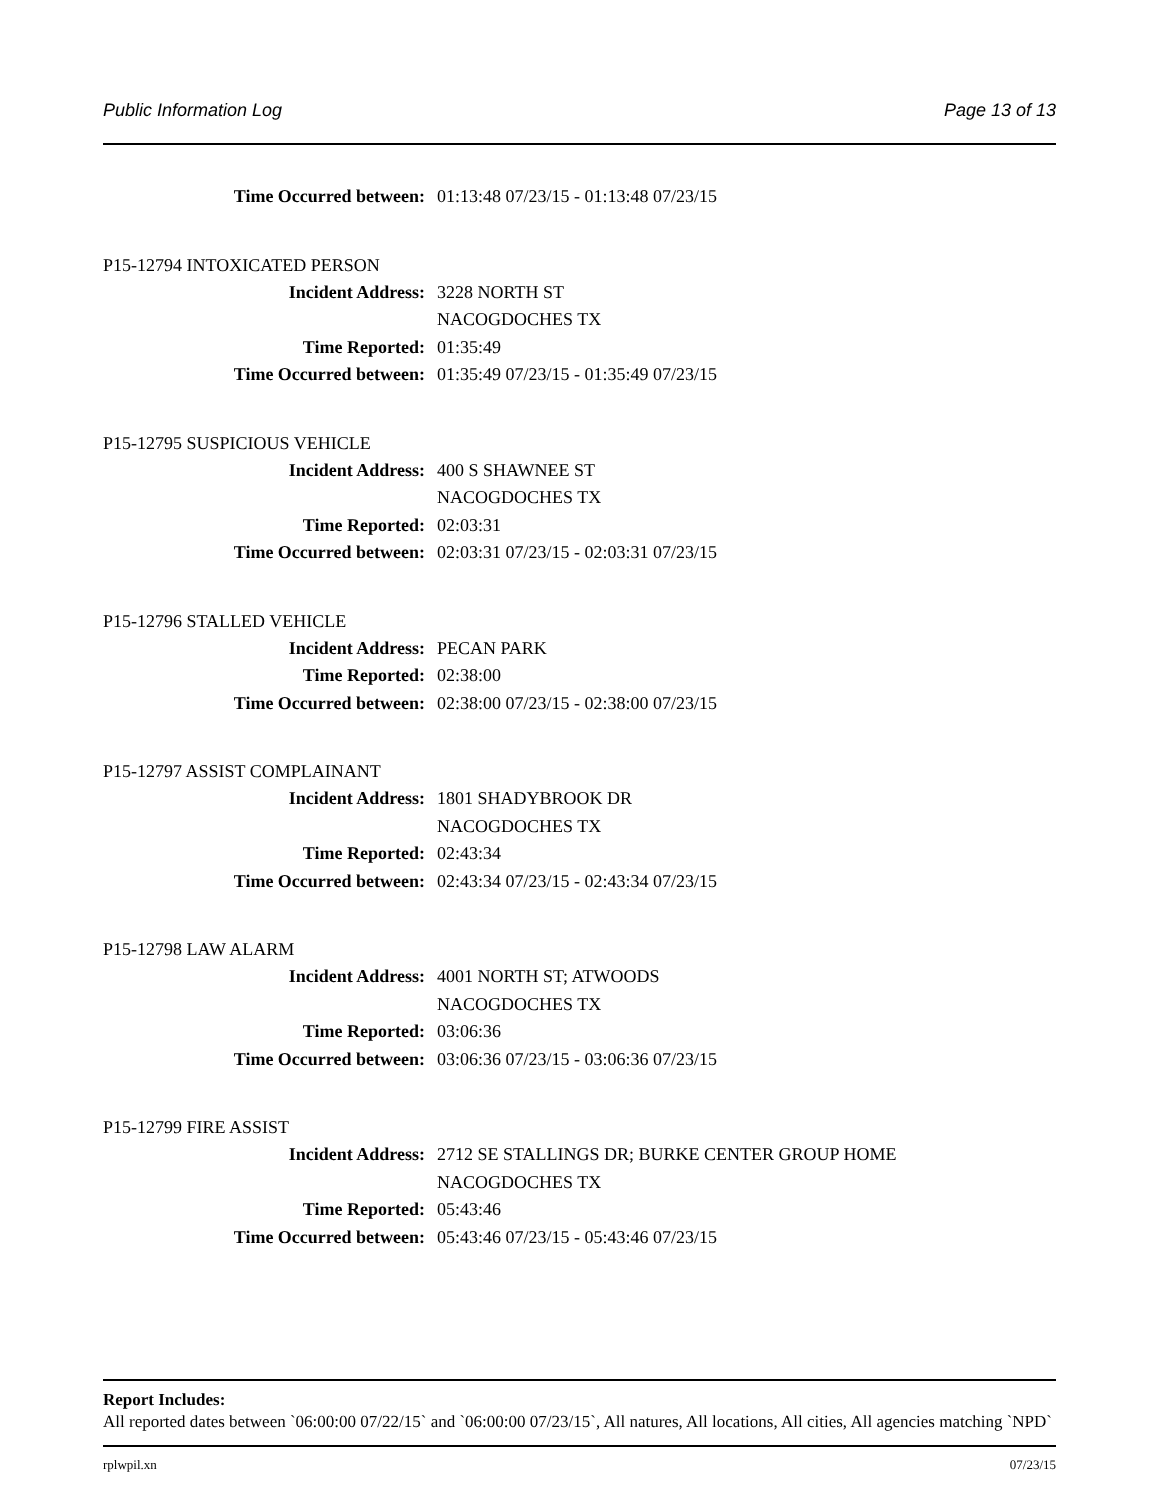Public Information Log Page 13 of 13
Time Occurred between: 01:13:48 07/23/15 - 01:13:48 07/23/15
P15-12794 INTOXICATED PERSON
Incident Address: 3228 NORTH ST
NACOGDOCHES TX
Time Reported: 01:35:49
Time Occurred between: 01:35:49 07/23/15 - 01:35:49 07/23/15
P15-12795 SUSPICIOUS VEHICLE
Incident Address: 400 S SHAWNEE ST
NACOGDOCHES TX
Time Reported: 02:03:31
Time Occurred between: 02:03:31 07/23/15 - 02:03:31 07/23/15
P15-12796 STALLED VEHICLE
Incident Address: PECAN PARK
Time Reported: 02:38:00
Time Occurred between: 02:38:00 07/23/15 - 02:38:00 07/23/15
P15-12797 ASSIST COMPLAINANT
Incident Address: 1801 SHADYBROOK DR
NACOGDOCHES TX
Time Reported: 02:43:34
Time Occurred between: 02:43:34 07/23/15 - 02:43:34 07/23/15
P15-12798 LAW ALARM
Incident Address: 4001 NORTH ST; ATWOODS
NACOGDOCHES TX
Time Reported: 03:06:36
Time Occurred between: 03:06:36 07/23/15 - 03:06:36 07/23/15
P15-12799 FIRE ASSIST
Incident Address: 2712 SE STALLINGS DR; BURKE CENTER GROUP HOME
NACOGDOCHES TX
Time Reported: 05:43:46
Time Occurred between: 05:43:46 07/23/15 - 05:43:46 07/23/15
Report Includes:
All reported dates between `06:00:00 07/22/15` and `06:00:00 07/23/15`, All natures, All locations, All cities, All agencies matching `NPD`
rplwpil.xn 07/23/15